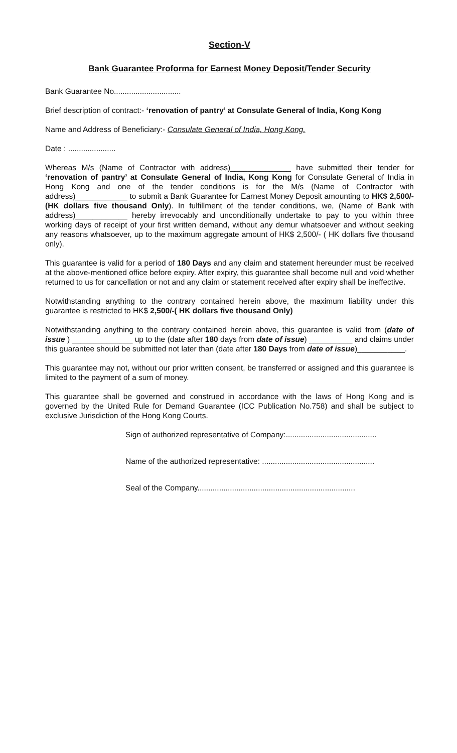Section-V
Bank Guarantee Proforma for Earnest Money Deposit/Tender Security
Bank Guarantee No...............................
Brief description of contract:- ‘renovation of pantry’ at Consulate General of India, Kong Kong
Name and Address of Beneficiary:- Consulate General of India, Hong Kong.
Date : ......................
Whereas M/s (Name of Contractor with address)______________ have submitted their tender for ‘renovation of pantry’ at Consulate General of India, Kong Kong for Consulate General of India in Hong Kong and one of the tender conditions is for the M/s (Name of Contractor with address)____________ to submit a Bank Guarantee for Earnest Money Deposit amounting to HK$ 2,500/- (HK dollars five thousand Only). In fulfillment of the tender conditions, we, (Name of Bank with address)____________ hereby irrevocably and unconditionally undertake to pay to you within three working days of receipt of your first written demand, without any demur whatsoever and without seeking any reasons whatsoever, up to the maximum aggregate amount of HK$ 2,500/- ( HK dollars five thousand only).
This guarantee is valid for a period of 180 Days and any claim and statement hereunder must be received at the above-mentioned office before expiry. After expiry, this guarantee shall become null and void whether returned to us for cancellation or not and any claim or statement received after expiry shall be ineffective.
Notwithstanding anything to the contrary contained herein above, the maximum liability under this guarantee is restricted to HK$ 2,500/-( HK dollars five thousand Only)
Notwithstanding anything to the contrary contained herein above, this guarantee is valid from (date of issue ) ______________ up to the (date after 180 days from date of issue) __________ and claims under this guarantee should be submitted not later than (date after 180 Days from date of issue)___________.
This guarantee may not, without our prior written consent, be transferred or assigned and this guarantee is limited to the payment of a sum of money.
This guarantee shall be governed and construed in accordance with the laws of Hong Kong and is governed by the United Rule for Demand Guarantee (ICC Publication No.758) and shall be subject to exclusive Jurisdiction of the Hong Kong Courts.
Sign of authorized representative of Company:..........................................
Name of the authorized representative: ....................................................
Seal of the Company.........................................................................